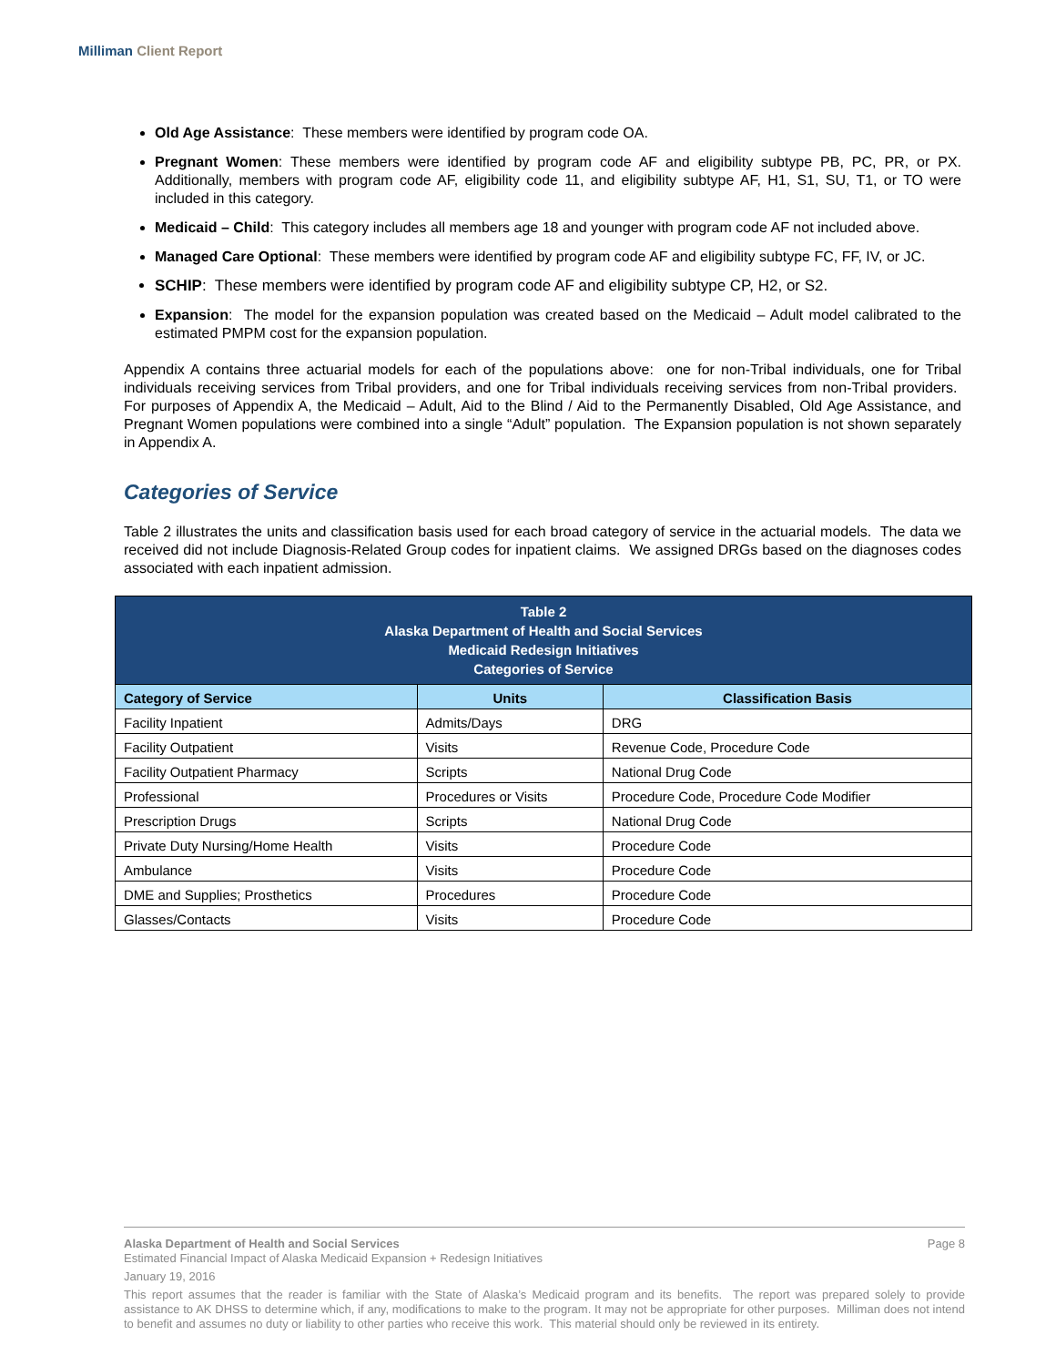Milliman Client Report
Old Age Assistance: These members were identified by program code OA.
Pregnant Women: These members were identified by program code AF and eligibility subtype PB, PC, PR, or PX. Additionally, members with program code AF, eligibility code 11, and eligibility subtype AF, H1, S1, SU, T1, or TO were included in this category.
Medicaid – Child: This category includes all members age 18 and younger with program code AF not included above.
Managed Care Optional: These members were identified by program code AF and eligibility subtype FC, FF, IV, or JC.
SCHIP: These members were identified by program code AF and eligibility subtype CP, H2, or S2.
Expansion: The model for the expansion population was created based on the Medicaid – Adult model calibrated to the estimated PMPM cost for the expansion population.
Appendix A contains three actuarial models for each of the populations above: one for non-Tribal individuals, one for Tribal individuals receiving services from Tribal providers, and one for Tribal individuals receiving services from non-Tribal providers. For purposes of Appendix A, the Medicaid – Adult, Aid to the Blind / Aid to the Permanently Disabled, Old Age Assistance, and Pregnant Women populations were combined into a single “Adult” population. The Expansion population is not shown separately in Appendix A.
Categories of Service
Table 2 illustrates the units and classification basis used for each broad category of service in the actuarial models. The data we received did not include Diagnosis-Related Group codes for inpatient claims. We assigned DRGs based on the diagnoses codes associated with each inpatient admission.
| Table 2 Alaska Department of Health and Social Services Medicaid Redesign Initiatives Categories of Service | | |
| --- | --- | --- |
| Category of Service | Units | Classification Basis |
| Facility Inpatient | Admits/Days | DRG |
| Facility Outpatient | Visits | Revenue Code, Procedure Code |
| Facility Outpatient Pharmacy | Scripts | National Drug Code |
| Professional | Procedures or Visits | Procedure Code, Procedure Code Modifier |
| Prescription Drugs | Scripts | National Drug Code |
| Private Duty Nursing/Home Health | Visits | Procedure Code |
| Ambulance | Visits | Procedure Code |
| DME and Supplies; Prosthetics | Procedures | Procedure Code |
| Glasses/Contacts | Visits | Procedure Code |
Alaska Department of Health and Social Services Page 8
Estimated Financial Impact of Alaska Medicaid Expansion + Redesign Initiatives
January 19, 2016
This report assumes that the reader is familiar with the State of Alaska’s Medicaid program and its benefits. The report was prepared solely to provide assistance to AK DHSS to determine which, if any, modifications to make to the program. It may not be appropriate for other purposes. Milliman does not intend to benefit and assumes no duty or liability to other parties who receive this work. This material should only be reviewed in its entirety.